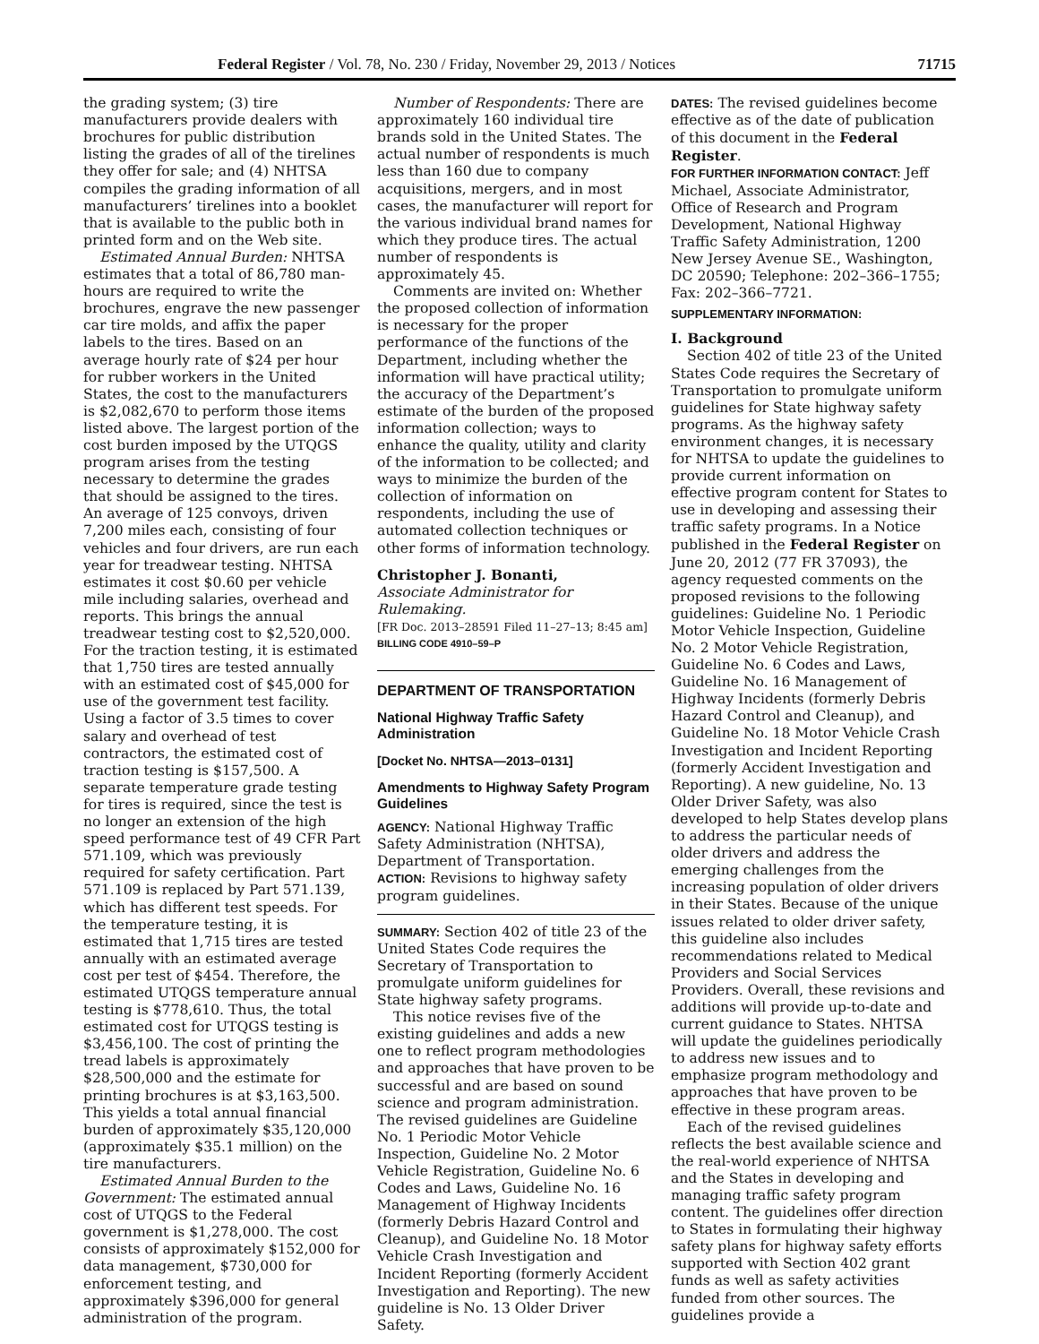Federal Register / Vol. 78, No. 230 / Friday, November 29, 2013 / Notices 71715
the grading system; (3) tire manufacturers provide dealers with brochures for public distribution listing the grades of all of the tirelines they offer for sale; and (4) NHTSA compiles the grading information of all manufacturers’ tirelines into a booklet that is available to the public both in printed form and on the Web site.
Estimated Annual Burden: NHTSA estimates that a total of 86,780 man-hours are required to write the brochures, engrave the new passenger car tire molds, and affix the paper labels to the tires. Based on an average hourly rate of $24 per hour for rubber workers in the United States, the cost to the manufacturers is $2,082,670 to perform those items listed above. The largest portion of the cost burden imposed by the UTQGS program arises from the testing necessary to determine the grades that should be assigned to the tires. An average of 125 convoys, driven 7,200 miles each, consisting of four vehicles and four drivers, are run each year for treadwear testing. NHTSA estimates it cost $0.60 per vehicle mile including salaries, overhead and reports. This brings the annual treadwear testing cost to $2,520,000. For the traction testing, it is estimated that 1,750 tires are tested annually with an estimated cost of $45,000 for use of the government test facility. Using a factor of 3.5 times to cover salary and overhead of test contractors, the estimated cost of traction testing is $157,500. A separate temperature grade testing for tires is required, since the test is no longer an extension of the high speed performance test of 49 CFR Part 571.109, which was previously required for safety certification. Part 571.109 is replaced by Part 571.139, which has different test speeds. For the temperature testing, it is estimated that 1,715 tires are tested annually with an estimated average cost per test of $454. Therefore, the estimated UTQGS temperature annual testing is $778,610. Thus, the total estimated cost for UTQGS testing is $3,456,100. The cost of printing the tread labels is approximately $28,500,000 and the estimate for printing brochures is at $3,163,500. This yields a total annual financial burden of approximately $35,120,000 (approximately $35.1 million) on the tire manufacturers.
Estimated Annual Burden to the Government: The estimated annual cost of UTQGS to the Federal government is $1,278,000. The cost consists of approximately $152,000 for data management, $730,000 for enforcement testing, and approximately $396,000 for general administration of the program.
Number of Respondents: There are approximately 160 individual tire brands sold in the United States. The actual number of respondents is much less than 160 due to company acquisitions, mergers, and in most cases, the manufacturer will report for the various individual brand names for which they produce tires. The actual number of respondents is approximately 45.
Comments are invited on: Whether the proposed collection of information is necessary for the proper performance of the functions of the Department, including whether the information will have practical utility; the accuracy of the Department’s estimate of the burden of the proposed information collection; ways to enhance the quality, utility and clarity of the information to be collected; and ways to minimize the burden of the collection of information on respondents, including the use of automated collection techniques or other forms of information technology.
Christopher J. Bonanti,
Associate Administrator for Rulemaking.
[FR Doc. 2013–28591 Filed 11–27–13; 8:45 am]
BILLING CODE 4910–59–P
DEPARTMENT OF TRANSPORTATION
National Highway Traffic Safety Administration
[Docket No. NHTSA—2013–0131]
Amendments to Highway Safety Program Guidelines
AGENCY: National Highway Traffic Safety Administration (NHTSA), Department of Transportation.
ACTION: Revisions to highway safety program guidelines.
SUMMARY: Section 402 of title 23 of the United States Code requires the Secretary of Transportation to promulgate uniform guidelines for State highway safety programs.
This notice revises five of the existing guidelines and adds a new one to reflect program methodologies and approaches that have proven to be successful and are based on sound science and program administration. The revised guidelines are Guideline No. 1 Periodic Motor Vehicle Inspection, Guideline No. 2 Motor Vehicle Registration, Guideline No. 6 Codes and Laws, Guideline No. 16 Management of Highway Incidents (formerly Debris Hazard Control and Cleanup), and Guideline No. 18 Motor Vehicle Crash Investigation and Incident Reporting (formerly Accident Investigation and Reporting). The new guideline is No. 13 Older Driver Safety.
DATES: The revised guidelines become effective as of the date of publication of this document in the Federal Register.
FOR FURTHER INFORMATION CONTACT: Jeff Michael, Associate Administrator, Office of Research and Program Development, National Highway Traffic Safety Administration, 1200 New Jersey Avenue SE., Washington, DC 20590; Telephone: 202–366–1755; Fax: 202–366–7721.
SUPPLEMENTARY INFORMATION:
I. Background
Section 402 of title 23 of the United States Code requires the Secretary of Transportation to promulgate uniform guidelines for State highway safety programs. As the highway safety environment changes, it is necessary for NHTSA to update the guidelines to provide current information on effective program content for States to use in developing and assessing their traffic safety programs. In a Notice published in the Federal Register on June 20, 2012 (77 FR 37093), the agency requested comments on the proposed revisions to the following guidelines: Guideline No. 1 Periodic Motor Vehicle Inspection, Guideline No. 2 Motor Vehicle Registration, Guideline No. 6 Codes and Laws, Guideline No. 16 Management of Highway Incidents (formerly Debris Hazard Control and Cleanup), and Guideline No. 18 Motor Vehicle Crash Investigation and Incident Reporting (formerly Accident Investigation and Reporting). A new guideline, No. 13 Older Driver Safety, was also developed to help States develop plans to address the particular needs of older drivers and address the emerging challenges from the increasing population of older drivers in their States. Because of the unique issues related to older driver safety, this guideline also includes recommendations related to Medical Providers and Social Services Providers. Overall, these revisions and additions will provide up-to-date and current guidance to States. NHTSA will update the guidelines periodically to address new issues and to emphasize program methodology and approaches that have proven to be effective in these program areas.
Each of the revised guidelines reflects the best available science and the real-world experience of NHTSA and the States in developing and managing traffic safety program content. The guidelines offer direction to States in formulating their highway safety plans for highway safety efforts supported with Section 402 grant funds as well as safety activities funded from other sources. The guidelines provide a